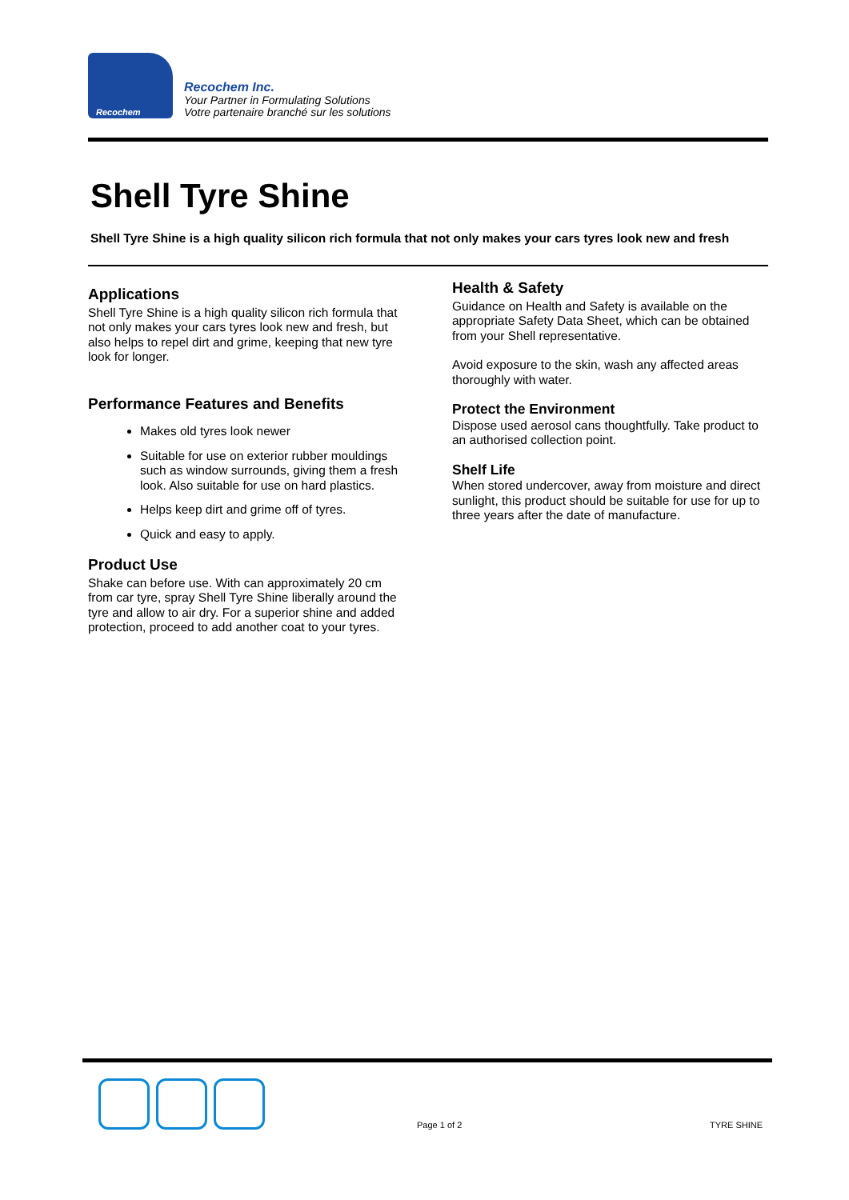Recochem
Recochem Inc.
Your Partner in Formulating Solutions
Votre partenaire branché sur les solutions
Shell Tyre Shine
Shell Tyre Shine is a high quality silicon rich formula that not only makes your cars tyres look new and fresh
Applications
Shell Tyre Shine is a high quality silicon rich formula that not only makes your cars tyres look new and fresh, but also helps to repel dirt and grime, keeping that new tyre look for longer.
Performance Features and Benefits
Makes old tyres look newer
Suitable for use on exterior rubber mouldings such as window surrounds, giving them a fresh look. Also suitable for use on hard plastics.
Helps keep dirt and grime off of tyres.
Quick and easy to apply.
Product Use
Shake can before use. With can approximately 20 cm from car tyre, spray Shell Tyre Shine liberally around the tyre and allow to air dry. For a superior shine and added protection, proceed to add another coat to your tyres.
Health & Safety
Guidance on Health and Safety is available on the appropriate Safety Data Sheet, which can be obtained from your Shell representative.
Avoid exposure to the skin, wash any affected areas thoroughly with water.
Protect the Environment
Dispose used aerosol cans thoughtfully. Take product to an authorised collection point.
Shelf Life
When stored undercover, away from moisture and direct sunlight, this product should be suitable for use for up to three years after the date of manufacture.
Page 1 of 2 TYRE SHINE